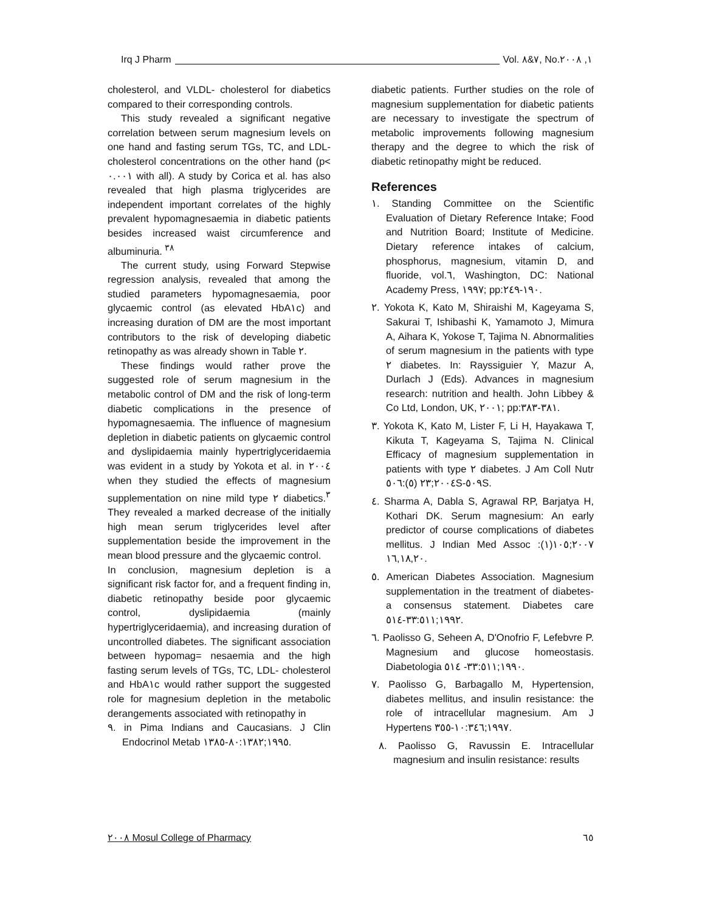Irq J Pharm Vol. ٧&٨, No.١, ٢٠٠٨
cholesterol, and VLDL- cholesterol for diabetics compared to their corresponding controls.
This study revealed a significant negative correlation between serum magnesium levels on one hand and fasting serum TGs, TC, and LDL- cholesterol concentrations on the other hand (p< ٠.٠٠١ with all). A study by Corica et al. has also revealed that high plasma triglycerides are independent important correlates of the highly prevalent hypomagnesaemia in diabetic patients besides increased waist circumference and albuminuria. <sup>٣٨</sup>
The current study, using Forward Stepwise regression analysis, revealed that among the studied parameters hypomagnesaemia, poor glycaemic control (as elevated HbA١c) and increasing duration of DM are the most important contributors to the risk of developing diabetic retinopathy as was already shown in Table ٢.
These findings would rather prove the suggested role of serum magnesium in the metabolic control of DM and the risk of long-term diabetic complications in the presence of hypomagnesaemia. The influence of magnesium depletion in diabetic patients on glycaemic control and dyslipidaemia mainly hypertriglyceridaemia was evident in a study by Yokota et al. in ٢٠٠٤ when they studied the effects of magnesium supplementation on nine mild type ٢ diabetics.<sup>٣</sup> They revealed a marked decrease of the initially high mean serum triglycerides level after supplementation beside the improvement in the mean blood pressure and the glycaemic control.
In conclusion, magnesium depletion is a significant risk factor for, and a frequent finding in, diabetic retinopathy beside poor glycaemic control, dyslipidaemia (mainly hypertriglyceridaemia), and increasing duration of uncontrolled diabetes. The significant association between hypomag= nesaemia and the high fasting serum levels of TGs, TC, LDL- cholesterol and HbA١c would rather support the suggested role for magnesium depletion in the metabolic derangements associated with retinopathy in
٩. in Pima Indians and Caucasians. J Clin Endocrinol Metab ١٩٩٥;٨٠:١٣٨٢-١٣٨٥.
diabetic patients. Further studies on the role of magnesium supplementation for diabetic patients are necessary to investigate the spectrum of metabolic improvements following magnesium therapy and the degree to which the risk of diabetic retinopathy might be reduced.
References
١. Standing Committee on the Scientific Evaluation of Dietary Reference Intake; Food and Nutrition Board; Institute of Medicine. Dietary reference intakes of calcium, phosphorus, magnesium, vitamin D, and fluoride, vol.٦, Washington, DC: National Academy Press, ١٩٩٧; pp:١٩٠-٢٤٩.
٢. Yokota K, Kato M, Shiraishi M, Kageyama S, Sakurai T, Ishibashi K, Yamamoto J, Mimura A, Aihara K, Yokose T, Tajima N. Abnormalities of serum magnesium in the patients with type ٢ diabetes. In: Rayssiguier Y, Mazur A, Durlach J (Eds). Advances in magnesium research: nutrition and health. John Libbey & Co Ltd, London, UK, ٢٠٠١; pp:٣٨١-٣٨٣.
٣. Yokota K, Kato M, Lister F, Li H, Hayakawa T, Kikuta T, Kageyama S, Tajima N. Clinical Efficacy of magnesium supplementation in patients with type ٢ diabetes. J Am Coll Nutr ٢٠٠٤;٢٣ (٥):٥٠٦S-٥٠٩S.
٤. Sharma A, Dabla S, Agrawal RP, Barjatya H, Kothari DK. Serum magnesium: An early predictor of course complications of diabetes mellitus. J Indian Med Assoc ٢٠٠٧;١٠٥(١): ١٦,١٨,٢٠.
٥. American Diabetes Association. Magnesium supplementation in the treatment of diabetes- a consensus statement. Diabetes care ١٩٩٢;٣٣:٥١١-٥١٤.
٦. Paolisso G, Seheen A, D'Onofrio F, Lefebvre P. Magnesium and glucose homeostasis. Diabetologia ١٩٩٠;٣٣:٥١١- ٥١٤.
٧. Paolisso G, Barbagallo M, Hypertension, diabetes mellitus, and insulin resistance: the role of intracellular magnesium. Am J Hypertens ١٩٩٧;١٠:٣٤٦-٣٥٥.
٨. Paolisso G, Ravussin E. Intracellular magnesium and insulin resistance: results
٢٠٠٨ Mosul College of Pharmacy ٦٥